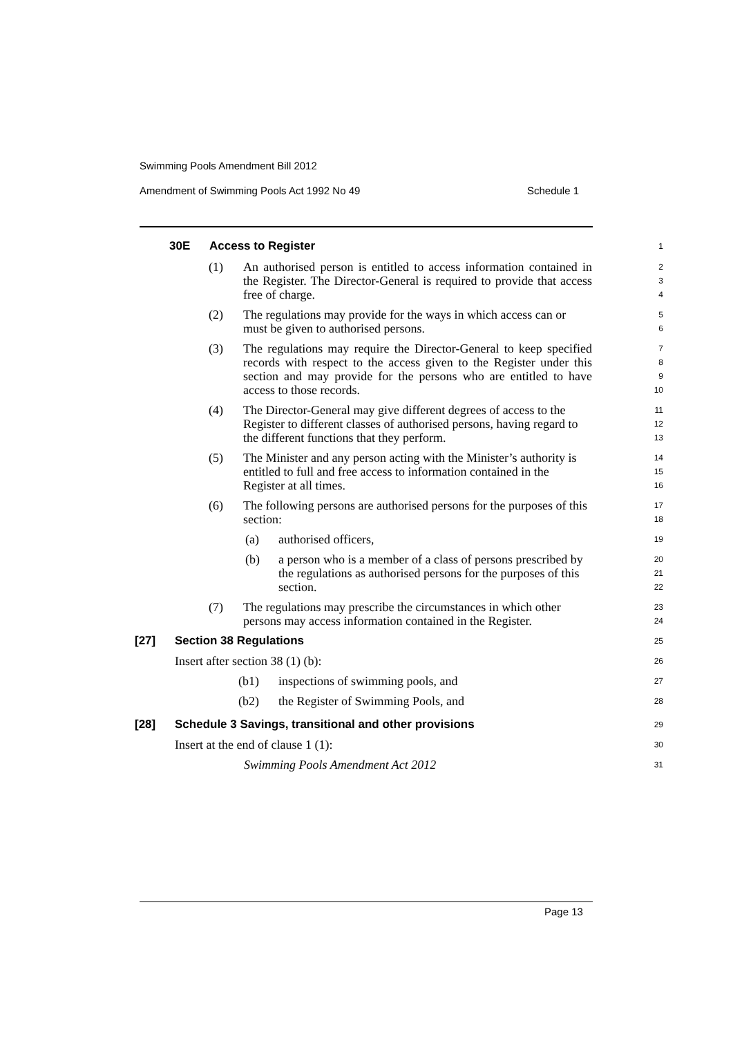Swimming Pools Amendment Bill 2012
Amendment of Swimming Pools Act 1992 No 49 Schedule 1
30E Access to Register
1
(1) An authorised person is entitled to access information contained in the Register. The Director-General is required to provide that access free of charge.
2
3
4
(2) The regulations may provide for the ways in which access can or must be given to authorised persons.
5
6
(3) The regulations may require the Director-General to keep specified records with respect to the access given to the Register under this section and may provide for the persons who are entitled to have access to those records.
7
8
9
10
(4) The Director-General may give different degrees of access to the Register to different classes of authorised persons, having regard to the different functions that they perform.
11
12
13
(5) The Minister and any person acting with the Minister’s authority is entitled to full and free access to information contained in the Register at all times.
14
15
16
(6) The following persons are authorised persons for the purposes of this section:
17
18
(a) authorised officers,
19
(b) a person who is a member of a class of persons prescribed by the regulations as authorised persons for the purposes of this section.
20
21
22
(7) The regulations may prescribe the circumstances in which other persons may access information contained in the Register.
23
24
[27] Section 38 Regulations
25
Insert after section 38 (1) (b):
26
(b1) inspections of swimming pools, and
27
(b2) the Register of Swimming Pools, and
28
[28] Schedule 3 Savings, transitional and other provisions
29
Insert at the end of clause 1 (1):
30
Swimming Pools Amendment Act 2012
31
Page 13